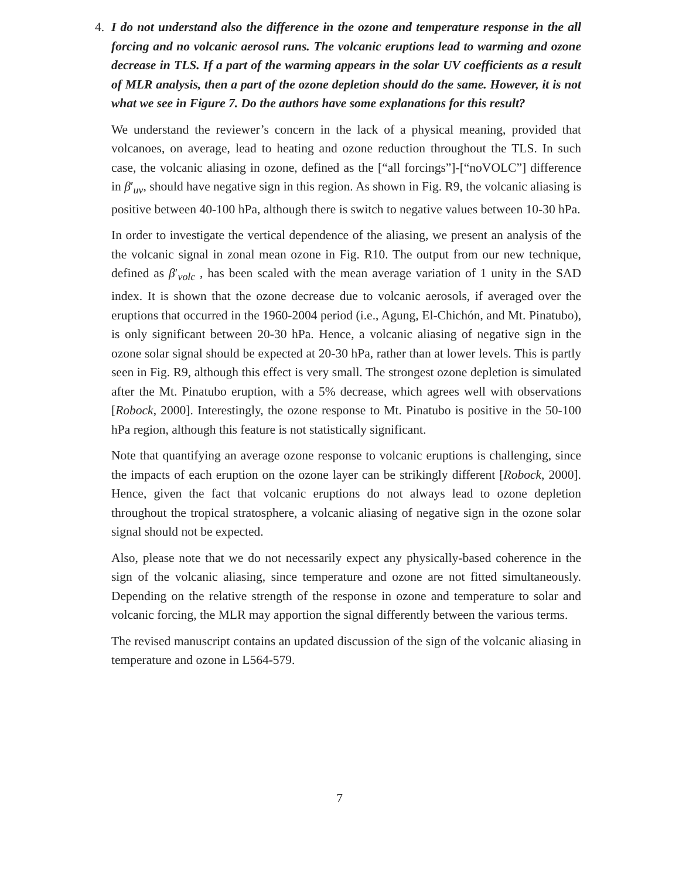4. I do not understand also the difference in the ozone and temperature response in the all forcing and no volcanic aerosol runs. The volcanic eruptions lead to warming and ozone decrease in TLS. If a part of the warming appears in the solar UV coefficients as a result of MLR analysis, then a part of the ozone depletion should do the same. However, it is not what we see in Figure 7. Do the authors have some explanations for this result?
We understand the reviewer’s concern in the lack of a physical meaning, provided that volcanoes, on average, lead to heating and ozone reduction throughout the TLS. In such case, the volcanic aliasing in ozone, defined as the [“all forcings”]-[“noVOLC”] difference in β′<sub>uv</sub>, should have negative sign in this region. As shown in Fig. R9, the volcanic aliasing is positive between 40-100 hPa, although there is switch to negative values between 10-30 hPa.
In order to investigate the vertical dependence of the aliasing, we present an analysis of the the volcanic signal in zonal mean ozone in Fig. R10. The output from our new technique, defined as β′<sub>volc</sub> , has been scaled with the mean average variation of 1 unity in the SAD index. It is shown that the ozone decrease due to volcanic aerosols, if averaged over the eruptions that occurred in the 1960-2004 period (i.e., Agung, El-Chichón, and Mt. Pinatubo), is only significant between 20-30 hPa. Hence, a volcanic aliasing of negative sign in the ozone solar signal should be expected at 20-30 hPa, rather than at lower levels. This is partly seen in Fig. R9, although this effect is very small. The strongest ozone depletion is simulated after the Mt. Pinatubo eruption, with a 5% decrease, which agrees well with observations [Robock, 2000]. Interestingly, the ozone response to Mt. Pinatubo is positive in the 50-100 hPa region, although this feature is not statistically significant.
Note that quantifying an average ozone response to volcanic eruptions is challenging, since the impacts of each eruption on the ozone layer can be strikingly different [Robock, 2000]. Hence, given the fact that volcanic eruptions do not always lead to ozone depletion throughout the tropical stratosphere, a volcanic aliasing of negative sign in the ozone solar signal should not be expected.
Also, please note that we do not necessarily expect any physically-based coherence in the sign of the volcanic aliasing, since temperature and ozone are not fitted simultaneously. Depending on the relative strength of the response in ozone and temperature to solar and volcanic forcing, the MLR may apportion the signal differently between the various terms.
The revised manuscript contains an updated discussion of the sign of the volcanic aliasing in temperature and ozone in L564-579.
7